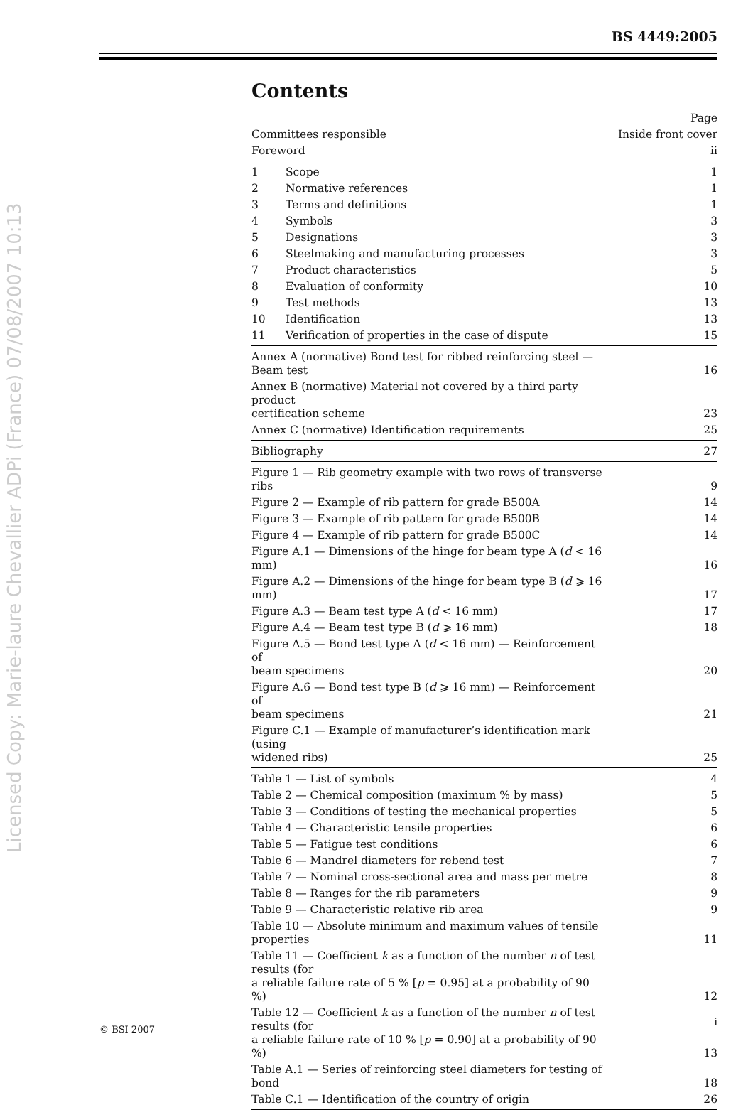BS 4449:2005
Licensed Copy: Marie-laure Chevallier ADPi (France) 07/08/2007 10:13
Contents
| | | Page |
| Committees responsible | | Inside front cover |
| Foreword | | ii |
| 1 | Scope | 1 |
| 2 | Normative references | 1 |
| 3 | Terms and definitions | 1 |
| 4 | Symbols | 3 |
| 5 | Designations | 3 |
| 6 | Steelmaking and manufacturing processes | 3 |
| 7 | Product characteristics | 5 |
| 8 | Evaluation of conformity | 10 |
| 9 | Test methods | 13 |
| 10 | Identification | 13 |
| 11 | Verification of properties in the case of dispute | 15 |
| Annex A (normative) Bond test for ribbed reinforcing steel — Beam test | | 16 |
| Annex B (normative) Material not covered by a third party product certification scheme | | 23 |
| Annex C (normative) Identification requirements | | 25 |
| Bibliography | | 27 |
| Figure 1 — Rib geometry example with two rows of transverse ribs | | 9 |
| Figure 2 — Example of rib pattern for grade B500A | | 14 |
| Figure 3 — Example of rib pattern for grade B500B | | 14 |
| Figure 4 — Example of rib pattern for grade B500C | | 14 |
| Figure A.1 — Dimensions of the hinge for beam type A ( d < 16 mm) | | 16 |
| Figure A.2 — Dimensions of the hinge for beam type B ( d ⩾ 16 mm) | | 17 |
| Figure A.3 — Beam test type A ( d < 16 mm) | | 17 |
| Figure A.4 — Beam test type B ( d ⩾ 16 mm) | | 18 |
| Figure A.5 — Bond test type A ( d < 16 mm) — Reinforcement of beam specimens | | 20 |
| Figure A.6 — Bond test type B ( d ⩾ 16 mm) — Reinforcement of beam specimens | | 21 |
| Figure C.1 — Example of manufacturer’s identification mark (using widened ribs) | | 25 |
| Table 1 — List of symbols | | 4 |
| Table 2 — Chemical composition (maximum % by mass) | | 5 |
| Table 3 — Conditions of testing the mechanical properties | | 5 |
| Table 4 — Characteristic tensile properties | | 6 |
| Table 5 — Fatigue test conditions | | 6 |
| Table 6 — Mandrel diameters for rebend test | | 7 |
| Table 7 — Nominal cross-sectional area and mass per metre | | 8 |
| Table 8 — Ranges for the rib parameters | | 9 |
| Table 9 — Characteristic relative rib area | | 9 |
| Table 10 — Absolute minimum and maximum values of tensile properties | | 11 |
| Table 11 — Coefficient k as a function of the number n of test results (for a reliable failure rate of 5 % [ p = 0.95] at a probability of 90 %) | | 12 |
| Table 12 — Coefficient k as a function of the number n of test results (for a reliable failure rate of 10 % [ p = 0.90] at a probability of 90 %) | | 13 |
| Table A.1 — Series of reinforcing steel diameters for testing of bond | | 18 |
| Table C.1 — Identification of the country of origin | | 26 |
© BSI 2007 i